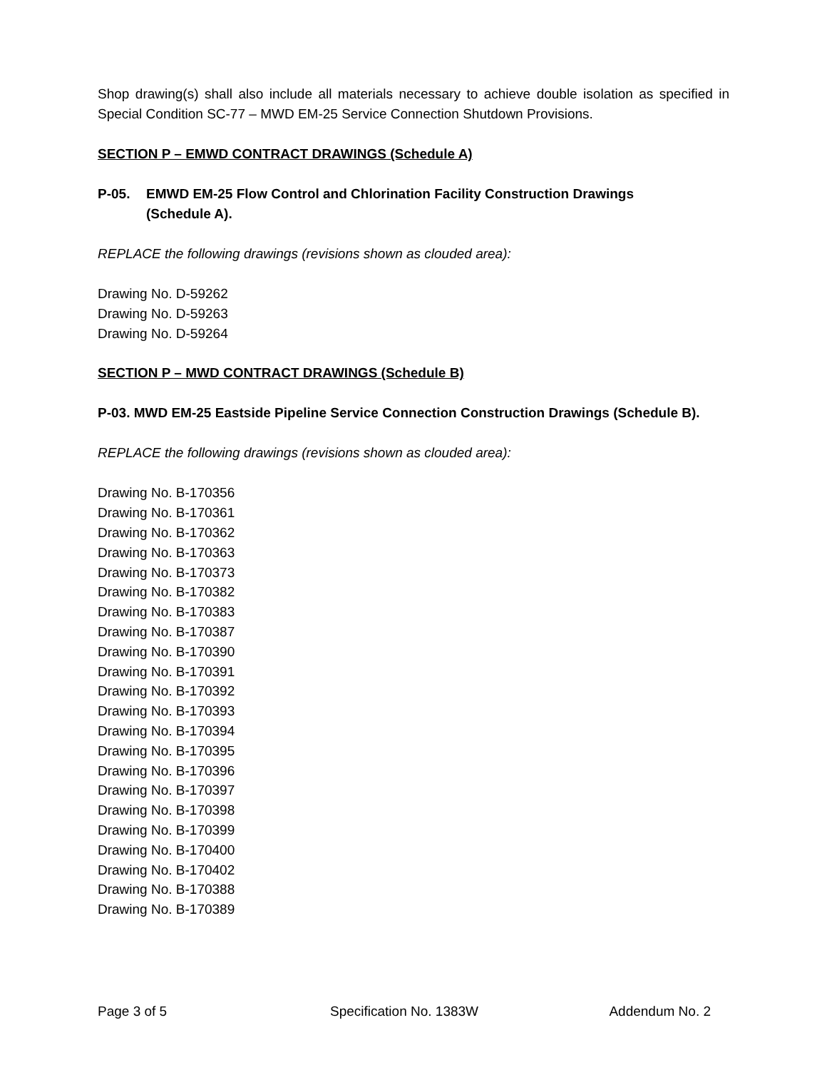Shop drawing(s) shall also include all materials necessary to achieve double isolation as specified in Special Condition SC-77 – MWD EM-25 Service Connection Shutdown Provisions.
SECTION P – EMWD CONTRACT DRAWINGS (Schedule A)
P-05. EMWD EM-25 Flow Control and Chlorination Facility Construction Drawings
(Schedule A).
REPLACE the following drawings (revisions shown as clouded area):
Drawing No. D-59262
Drawing No. D-59263
Drawing No. D-59264
SECTION P – MWD CONTRACT DRAWINGS (Schedule B)
P-03. MWD EM-25 Eastside Pipeline Service Connection Construction Drawings (Schedule B).
REPLACE the following drawings (revisions shown as clouded area):
Drawing No. B-170356
Drawing No. B-170361
Drawing No. B-170362
Drawing No. B-170363
Drawing No. B-170373
Drawing No. B-170382
Drawing No. B-170383
Drawing No. B-170387
Drawing No. B-170390
Drawing No. B-170391
Drawing No. B-170392
Drawing No. B-170393
Drawing No. B-170394
Drawing No. B-170395
Drawing No. B-170396
Drawing No. B-170397
Drawing No. B-170398
Drawing No. B-170399
Drawing No. B-170400
Drawing No. B-170402
Drawing No. B-170388
Drawing No. B-170389
Page 3 of 5 Specification No. 1383W Addendum No. 2